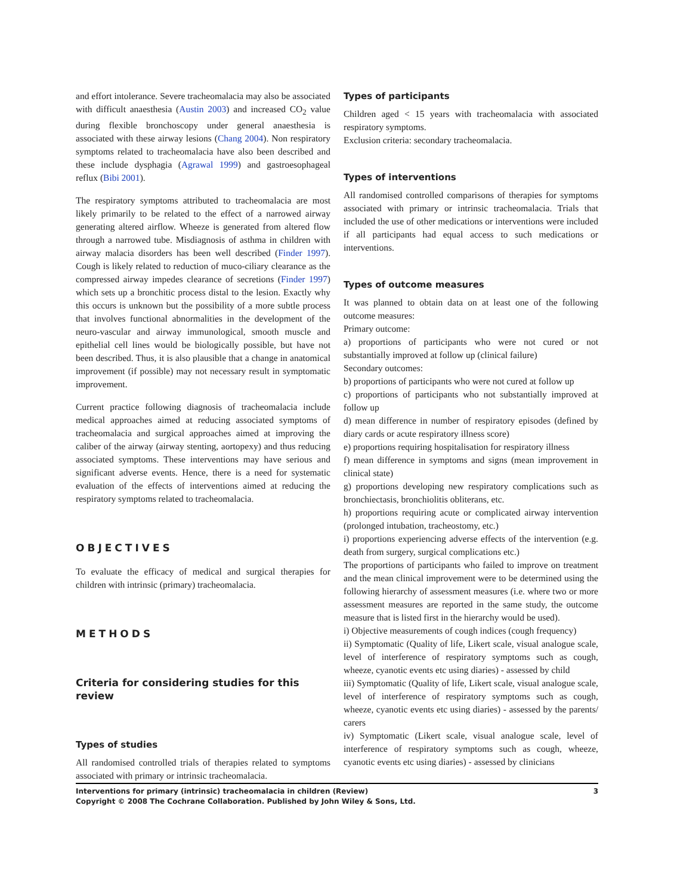and effort intolerance. Severe tracheomalacia may also be associated with difficult anaesthesia (Austin 2003) and increased CO<sub>2</sub> value during flexible bronchoscopy under general anaesthesia is associated with these airway lesions (Chang 2004). Non respiratory symptoms related to tracheomalacia have also been described and these include dysphagia (Agrawal 1999) and gastroesophageal reflux (Bibi 2001).
The respiratory symptoms attributed to tracheomalacia are most likely primarily to be related to the effect of a narrowed airway generating altered airflow. Wheeze is generated from altered flow through a narrowed tube. Misdiagnosis of asthma in children with airway malacia disorders has been well described (Finder 1997). Cough is likely related to reduction of muco-ciliary clearance as the compressed airway impedes clearance of secretions (Finder 1997) which sets up a bronchitic process distal to the lesion. Exactly why this occurs is unknown but the possibility of a more subtle process that involves functional abnormalities in the development of the neuro-vascular and airway immunological, smooth muscle and epithelial cell lines would be biologically possible, but have not been described. Thus, it is also plausible that a change in anatomical improvement (if possible) may not necessary result in symptomatic improvement.
Current practice following diagnosis of tracheomalacia include medical approaches aimed at reducing associated symptoms of tracheomalacia and surgical approaches aimed at improving the caliber of the airway (airway stenting, aortopexy) and thus reducing associated symptoms. These interventions may have serious and significant adverse events. Hence, there is a need for systematic evaluation of the effects of interventions aimed at reducing the respiratory symptoms related to tracheomalacia.
OBJECTIVES
To evaluate the efficacy of medical and surgical therapies for children with intrinsic (primary) tracheomalacia.
METHODS
Criteria for considering studies for this review
Types of studies
All randomised controlled trials of therapies related to symptoms associated with primary or intrinsic tracheomalacia.
Types of participants
Children aged < 15 years with tracheomalacia with associated respiratory symptoms.
Exclusion criteria: secondary tracheomalacia.
Types of interventions
All randomised controlled comparisons of therapies for symptoms associated with primary or intrinsic tracheomalacia. Trials that included the use of other medications or interventions were included if all participants had equal access to such medications or interventions.
Types of outcome measures
It was planned to obtain data on at least one of the following outcome measures:
Primary outcome:
a) proportions of participants who were not cured or not substantially improved at follow up (clinical failure)
Secondary outcomes:
b) proportions of participants who were not cured at follow up
c) proportions of participants who not substantially improved at follow up
d) mean difference in number of respiratory episodes (defined by diary cards or acute respiratory illness score)
e) proportions requiring hospitalisation for respiratory illness
f) mean difference in symptoms and signs (mean improvement in clinical state)
g) proportions developing new respiratory complications such as bronchiectasis, bronchiolitis obliterans, etc.
h) proportions requiring acute or complicated airway intervention (prolonged intubation, tracheostomy, etc.)
i) proportions experiencing adverse effects of the intervention (e.g. death from surgery, surgical complications etc.)
The proportions of participants who failed to improve on treatment and the mean clinical improvement were to be determined using the following hierarchy of assessment measures (i.e. where two or more assessment measures are reported in the same study, the outcome measure that is listed first in the hierarchy would be used).
i) Objective measurements of cough indices (cough frequency)
ii) Symptomatic (Quality of life, Likert scale, visual analogue scale, level of interference of respiratory symptoms such as cough, wheeze, cyanotic events etc using diaries) - assessed by child
iii) Symptomatic (Quality of life, Likert scale, visual analogue scale, level of interference of respiratory symptoms such as cough, wheeze, cyanotic events etc using diaries) - assessed by the parents/ carers
iv) Symptomatic (Likert scale, visual analogue scale, level of interference of respiratory symptoms such as cough, wheeze, cyanotic events etc using diaries) - assessed by clinicians
Interventions for primary (intrinsic) tracheomalacia in children (Review)
Copyright © 2008 The Cochrane Collaboration. Published by John Wiley & Sons, Ltd.
3